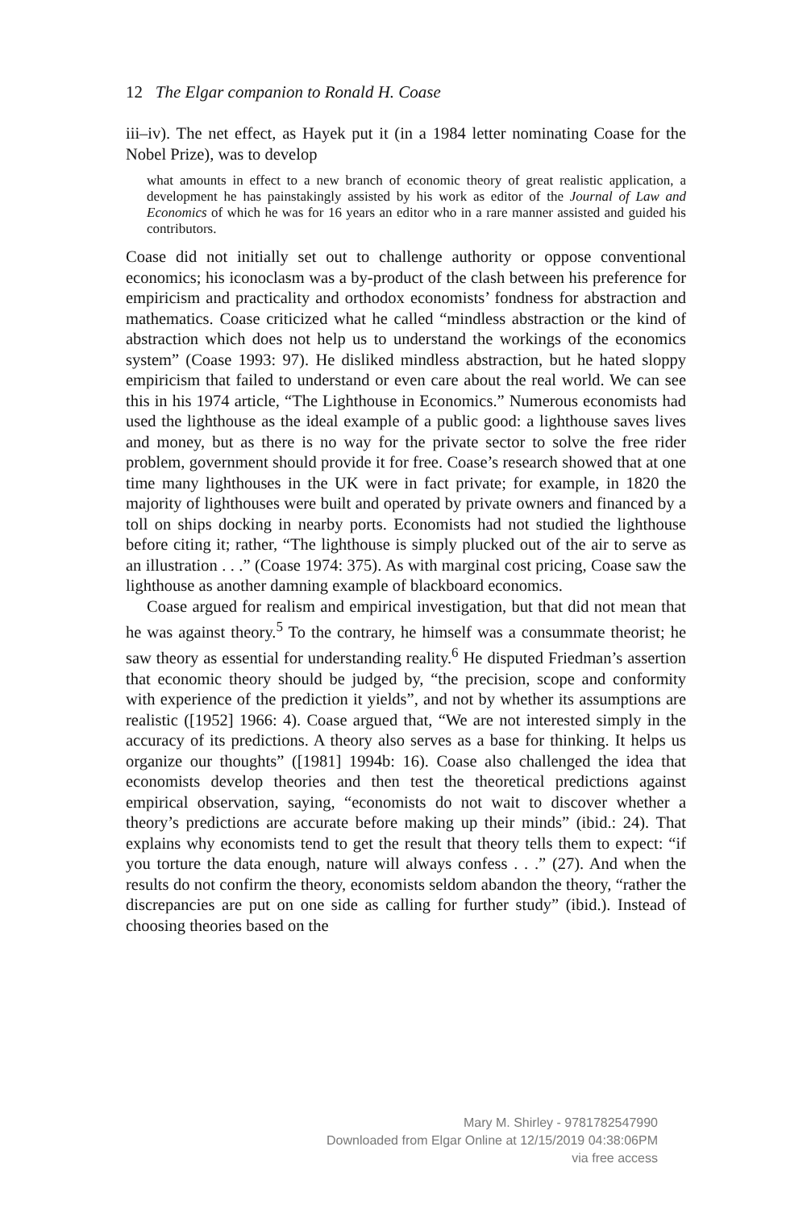12 The Elgar companion to Ronald H. Coase
iii–iv). The net effect, as Hayek put it (in a 1984 letter nominating Coase for the Nobel Prize), was to develop
what amounts in effect to a new branch of economic theory of great realistic application, a development he has painstakingly assisted by his work as editor of the Journal of Law and Economics of which he was for 16 years an editor who in a rare manner assisted and guided his contributors.
Coase did not initially set out to challenge authority or oppose conventional economics; his iconoclasm was a by-product of the clash between his preference for empiricism and practicality and orthodox economists’ fondness for abstraction and mathematics. Coase criticized what he called “mindless abstraction or the kind of abstraction which does not help us to understand the workings of the economics system” (Coase 1993: 97). He disliked mindless abstraction, but he hated sloppy empiricism that failed to understand or even care about the real world. We can see this in his 1974 article, “The Lighthouse in Economics.” Numerous economists had used the lighthouse as the ideal example of a public good: a lighthouse saves lives and money, but as there is no way for the private sector to solve the free rider problem, government should provide it for free. Coase’s research showed that at one time many lighthouses in the UK were in fact private; for example, in 1820 the majority of lighthouses were built and operated by private owners and financed by a toll on ships docking in nearby ports. Economists had not studied the lighthouse before citing it; rather, “The lighthouse is simply plucked out of the air to serve as an illustration . . .” (Coase 1974: 375). As with marginal cost pricing, Coase saw the lighthouse as another damning example of blackboard economics.
Coase argued for realism and empirical investigation, but that did not mean that he was against theory.<sup>5</sup> To the contrary, he himself was a consummate theorist; he saw theory as essential for understanding reality.<sup>6</sup> He disputed Friedman’s assertion that economic theory should be judged by, “the precision, scope and conformity with experience of the prediction it yields”, and not by whether its assumptions are realistic ([1952] 1966: 4). Coase argued that, “We are not interested simply in the accuracy of its predictions. A theory also serves as a base for thinking. It helps us organize our thoughts” ([1981] 1994b: 16). Coase also challenged the idea that economists develop theories and then test the theoretical predictions against empirical observation, saying, “economists do not wait to discover whether a theory’s predictions are accurate before making up their minds” (ibid.: 24). That explains why economists tend to get the result that theory tells them to expect: “if you torture the data enough, nature will always confess . . .” (27). And when the results do not confirm the theory, economists seldom abandon the theory, “rather the discrepancies are put on one side as calling for further study” (ibid.). Instead of choosing theories based on the
Mary M. Shirley - 9781782547990
Downloaded from Elgar Online at 12/15/2019 04:38:06PM
via free access